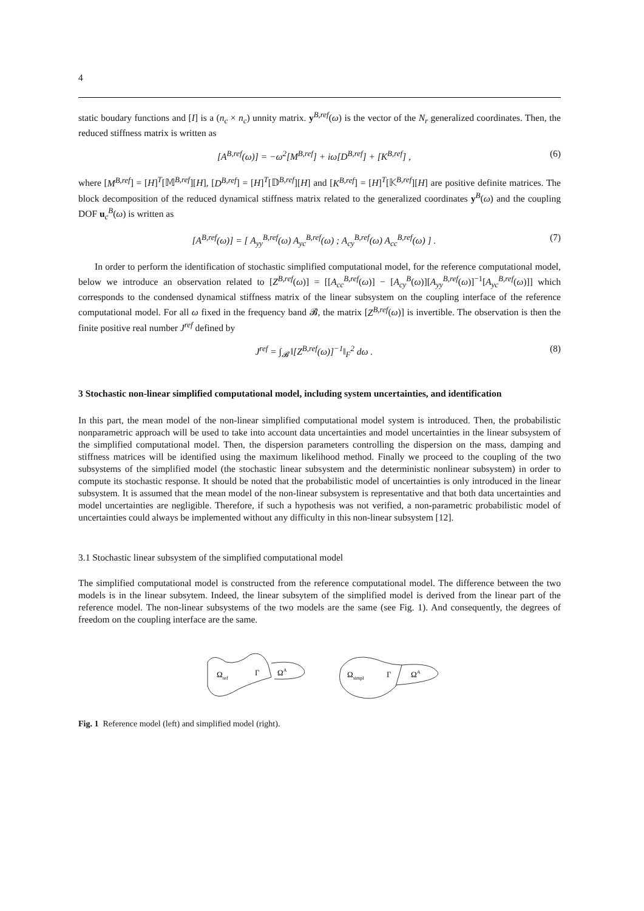4
static boudary functions and [I] is a (n<sub>c</sub> × n<sub>c</sub>) unnity matrix. y<sup>B,ref</sup>(ω) is the vector of the N<sub>r</sub> generalized coordinates. Then, the reduced stiffness matrix is written as
[A<sup>B,ref</sup>(ω)] = −ω<sup>2</sup>[M<sup>B,ref</sup>] + iω[D<sup>B,ref</sup>] + [K<sup>B,ref</sup>] , (6)
where [M<sup>B,ref</sup>] = [H]<sup>T</sup>[𝕄<sup>B,ref</sup>][H], [D<sup>B,ref</sup>] = [H]<sup>T</sup>[𝔻<sup>B,ref</sup>][H] and [K<sup>B,ref</sup>] = [H]<sup>T</sup>[𝕂<sup>B,ref</sup>][H] are positive definite matrices. The block decomposition of the reduced dynamical stiffness matrix related to the generalized coordinates y<sup>B</sup>(ω) and the coupling DOF u<sub>c</sub><sup>B</sup>(ω) is written as
[A<sup>B,ref</sup>(ω)] = [ A<sub>yy</sub><sup>B,ref</sup>(ω) A<sub>yc</sub><sup>B,ref</sup>(ω) ; A<sub>cy</sub><sup>B,ref</sup>(ω) A<sub>cc</sub><sup>B,ref</sup>(ω) ] . (7)
In order to perform the identification of stochastic simplified computational model, for the reference computational model, below we introduce an observation related to [Z<sup>B,ref</sup>(ω)] = [[A<sub>cc</sub><sup>B,ref</sup>(ω)] − [A<sub>cy</sub><sup>B</sup>(ω)][A<sub>yy</sub><sup>B,ref</sup>(ω)]<sup>−1</sup>[A<sub>yc</sub><sup>B,ref</sup>(ω)]] which corresponds to the condensed dynamical stiffness matrix of the linear subsystem on the coupling interface of the reference computational model. For all ω fixed in the frequency band 𝓑, the matrix [Z<sup>B,ref</sup>(ω)] is invertible. The observation is then the finite positive real number J<sup>ref</sup> defined by
J<sup>ref</sup> = ∫<sub>𝓑</sub> ‖[Z<sup>B,ref</sup>(ω)]<sup>−1</sup>‖<sub>F</sub><sup>2</sup> dω . (8)
3 Stochastic non-linear simplified computational model, including system uncertainties, and identification
In this part, the mean model of the non-linear simplified computational model system is introduced. Then, the probabilistic nonparametric approach will be used to take into account data uncertainties and model uncertainties in the linear subsystem of the simplified computational model. Then, the dispersion parameters controlling the dispersion on the mass, damping and stiffness matrices will be identified using the maximum likelihood method. Finally we proceed to the coupling of the two subsystems of the simplified model (the stochastic linear subsystem and the deterministic nonlinear subsystem) in order to compute its stochastic response. It should be noted that the probabilistic model of uncertainties is only introduced in the linear subsystem. It is assumed that the mean model of the non-linear subsystem is representative and that both data uncertainties and model uncertainties are negligible. Therefore, if such a hypothesis was not verified, a non-parametric probabilistic model of uncertainties could always be implemented without any difficulty in this non-linear subsystem [12].
3.1 Stochastic linear subsystem of the simplified computational model
The simplified computational model is constructed from the reference computational model. The difference between the two models is in the linear subsytem. Indeed, the linear subsytem of the simplified model is derived from the linear part of the reference model. The non-linear subsystems of the two models are the same (see Fig. 1). And consequently, the degrees of freedom on the coupling interface are the same.
Ωref
Γ
ΩA
Ωsimpl
Γ
ΩA
Fig. 1 Reference model (left) and simplified model (right).